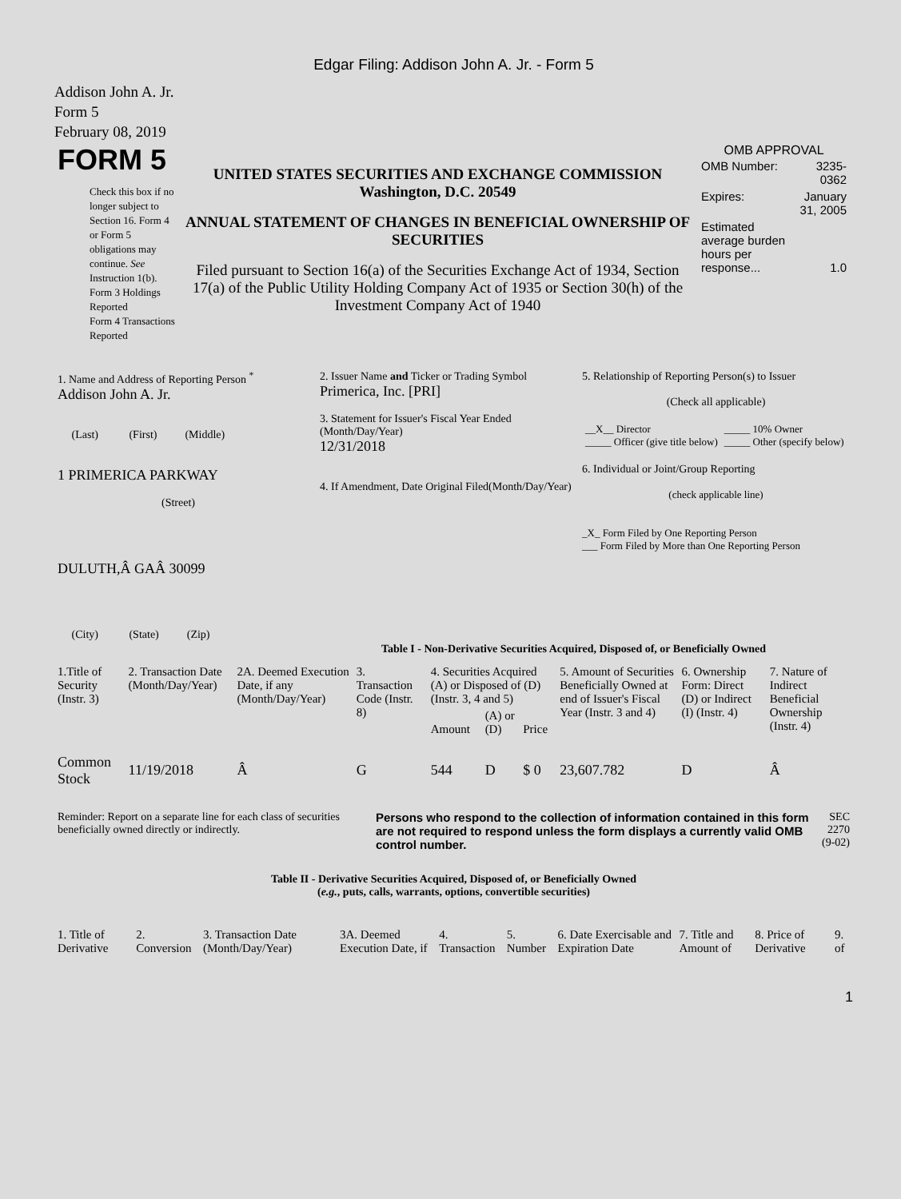Edgar Filing: Addison John A. Jr. - Form 5
Addison John A. Jr.
Form 5
February 08, 2019
| FORM 5 Check this box if no longer subject to Section 16. Form 4 or Form 5 obligations may continue. See Instruction 1(b). Form 3 Holdings Reported Form 4 Transactions Reported | UNITED STATES SECURITIES AND EXCHANGE COMMISSION Washington, D.C. 20549 ANNUAL STATEMENT OF CHANGES IN BENEFICIAL OWNERSHIP OF SECURITIES Filed pursuant to Section 16(a) of the Securities Exchange Act of 1934, Section 17(a) of the Public Utility Holding Company Act of 1935 or Section 30(h) of the Investment Company Act of 1940 | OMB APPROVAL / OMB Number: / 3235-0362 / / Expires: / January 31, 2005 / / Estimated average burden hours per response... / 1.0 / |
| 1. Name and Address of Reporting Person <sup>*</sup> Addison John A. Jr. (Last) (First) (Middle) 1 PRIMERICA PARKWAY (Street) DULUTH,Â GAÂ 30099 (City) (State) (Zip) | 2. Issuer Name and Ticker or Trading Symbol Primerica, Inc. [PRI] 3. Statement for Issuer's Fiscal Year Ended (Month/Day/Year) 12/31/2018 4. If Amendment, Date Original Filed(Month/Day/Year) | 5. Relationship of Reporting Person(s) to Issuer (Check all applicable) / __X__ Director _____ Officer (give title below) / _____ 10% Owner _____ Other (specify below) / 6. Individual or Joint/Group Reporting (check applicable line) _X_ Form Filed by One Reporting Person ___ Form Filed by More than One Reporting Person |
Table I - Non-Derivative Securities Acquired, Disposed of, or Beneficially Owned
| 1.Title of Security (Instr. 3) | 2. Transaction Date (Month/Day/Year) | 2A. Deemed Execution Date, if any (Month/Day/Year) | 3. Transaction Code (Instr. 8) | 4. Securities Acquired (A) or Disposed of (D) (Instr. 3, 4 and 5) | | | 5. Amount of Securities Beneficially Owned at end of Issuer's Fiscal Year (Instr. 3 and 4) | 6. Ownership Form: Direct (D) or Indirect (I) (Instr. 4) | 7. Nature of Indirect Beneficial Ownership (Instr. 4) |
| --- | --- | --- | --- | --- | --- | --- | --- | --- | --- |
| | | | | Amount | (A) or (D) | Price | | | |
| Common Stock | 11/19/2018 | Â | G | 544 | D | $ 0 | 23,607.782 | D | Â |
| Reminder: Report on a separate line for each class of securities beneficially owned directly or indirectly. | Persons who respond to the collection of information contained in this form are not required to respond unless the form displays a currently valid OMB control number. | SEC 2270 (9-02) |
Table II - Derivative Securities Acquired, Disposed of, or Beneficially Owned
(e.g., puts, calls, warrants, options, convertible securities)
| 1. Title of Derivative | 2. Conversion | 3. Transaction Date (Month/Day/Year) | 3A. Deemed Execution Date, if | 4. Transaction | 5. Number | 6. Date Exercisable and Expiration Date | 7. Title and Amount of | 8. Price of Derivative | 9. of |
| --- | --- | --- | --- | --- | --- | --- | --- | --- | --- |
1